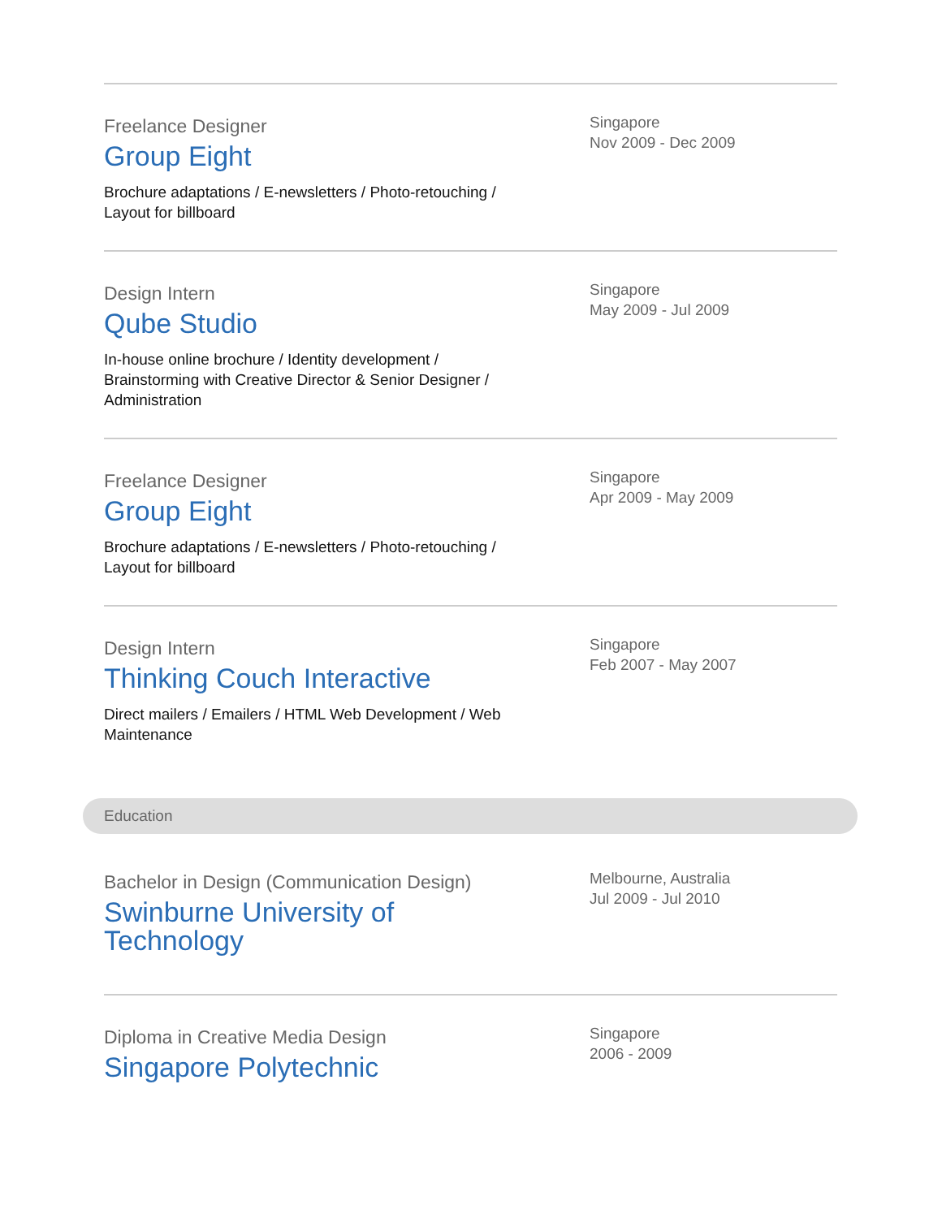Freelance Designer
Group Eight
Brochure adaptations / E-newsletters / Photo-retouching / Layout for billboard
Singapore
Nov 2009 - Dec 2009
Design Intern
Qube Studio
In-house online brochure / Identity development / Brainstorming with Creative Director & Senior Designer / Administration
Singapore
May 2009 - Jul 2009
Freelance Designer
Group Eight
Brochure adaptations / E-newsletters / Photo-retouching / Layout for billboard
Singapore
Apr 2009 - May 2009
Design Intern
Thinking Couch Interactive
Direct mailers / Emailers / HTML Web Development / Web Maintenance
Singapore
Feb 2007 - May 2007
Education
Bachelor in Design (Communication Design)
Swinburne University of
Technology
Melbourne, Australia
Jul 2009 - Jul 2010
Diploma in Creative Media Design
Singapore Polytechnic
Singapore
2006 - 2009